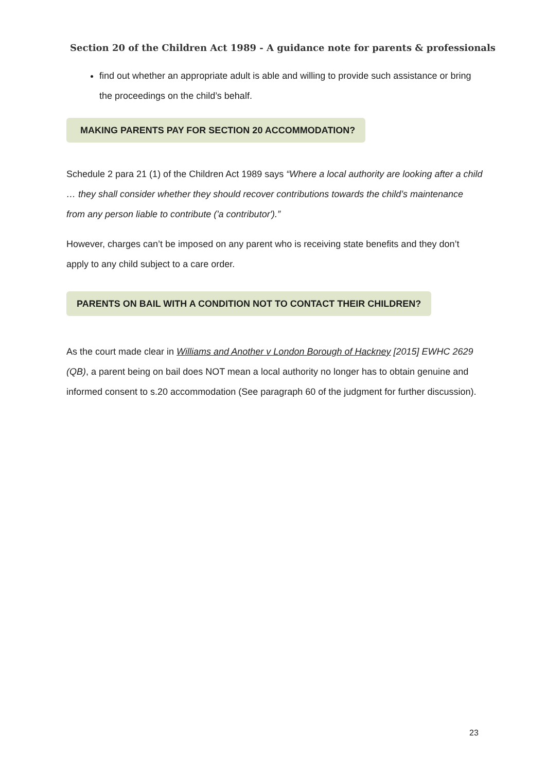Section 20 of the Children Act 1989 - A guidance note for parents & professionals
find out whether an appropriate adult is able and willing to provide such assistance or bring the proceedings on the child’s behalf.
MAKING PARENTS PAY FOR SECTION 20 ACCOMMODATION?
Schedule 2 para 21 (1) of the Children Act 1989 says “Where a local authority are looking after a child … they shall consider whether they should recover contributions towards the child’s maintenance from any person liable to contribute ('a contributor').”
However, charges can’t be imposed on any parent who is receiving state benefits and they don’t apply to any child subject to a care order.
PARENTS ON BAIL WITH A CONDITION NOT TO CONTACT THEIR CHILDREN?
As the court made clear in Williams and Another v London Borough of Hackney [2015] EWHC 2629 (QB), a parent being on bail does NOT mean a local authority no longer has to obtain genuine and informed consent to s.20 accommodation (See paragraph 60 of the judgment for further discussion).
23